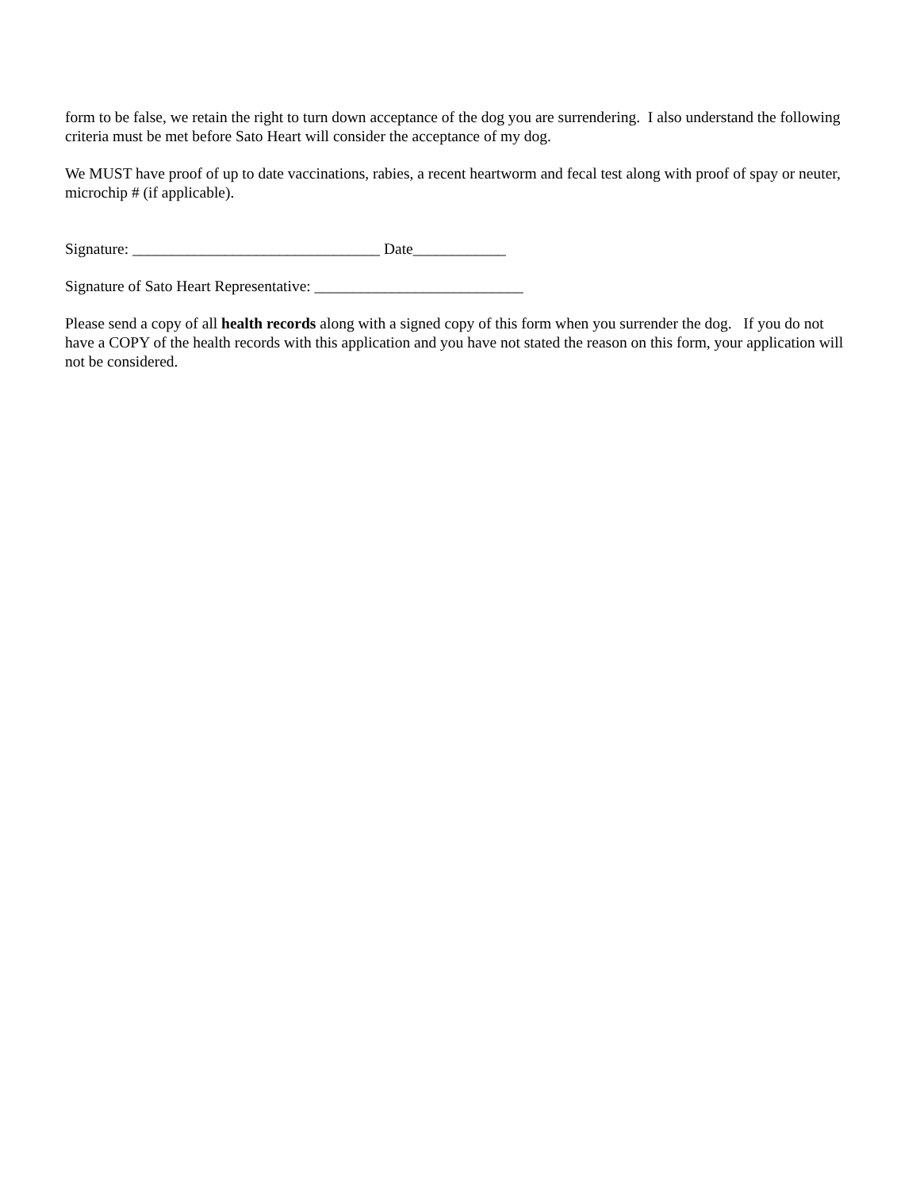form to be false, we retain the right to turn down acceptance of the dog you are surrendering. I also understand the following criteria must be met before Sato Heart will consider the acceptance of my dog.
We MUST have proof of up to date vaccinations, rabies, a recent heartworm and fecal test along with proof of spay or neuter, microchip # (if applicable).
Signature: ________________________________ Date____________
Signature of Sato Heart Representative: ___________________________
Please send a copy of all health records along with a signed copy of this form when you surrender the dog. If you do not have a COPY of the health records with this application and you have not stated the reason on this form, your application will not be considered.